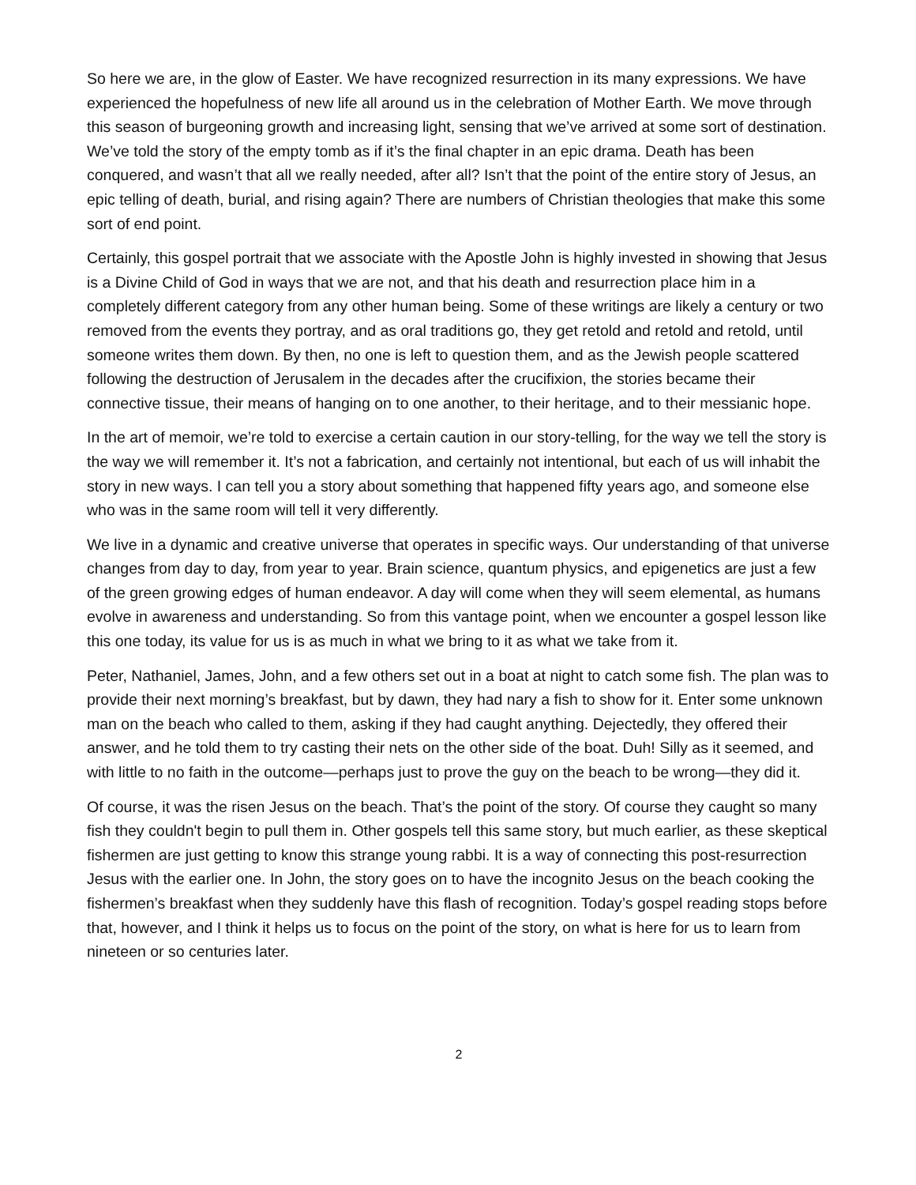So here we are, in the glow of Easter. We have recognized resurrection in its many expressions. We have experienced the hopefulness of new life all around us in the celebration of Mother Earth. We move through this season of burgeoning growth and increasing light, sensing that we’ve arrived at some sort of destination. We’ve told the story of the empty tomb as if it’s the final chapter in an epic drama. Death has been conquered, and wasn’t that all we really needed, after all? Isn’t that the point of the entire story of Jesus, an epic telling of death, burial, and rising again? There are numbers of Christian theologies that make this some sort of end point.
Certainly, this gospel portrait that we associate with the Apostle John is highly invested in showing that Jesus is a Divine Child of God in ways that we are not, and that his death and resurrection place him in a completely different category from any other human being. Some of these writings are likely a century or two removed from the events they portray, and as oral traditions go, they get retold and retold and retold, until someone writes them down. By then, no one is left to question them, and as the Jewish people scattered following the destruction of Jerusalem in the decades after the crucifixion, the stories became their connective tissue, their means of hanging on to one another, to their heritage, and to their messianic hope.
In the art of memoir, we’re told to exercise a certain caution in our story-telling, for the way we tell the story is the way we will remember it. It’s not a fabrication, and certainly not intentional, but each of us will inhabit the story in new ways. I can tell you a story about something that happened fifty years ago, and someone else who was in the same room will tell it very differently.
We live in a dynamic and creative universe that operates in specific ways. Our understanding of that universe changes from day to day, from year to year. Brain science, quantum physics, and epigenetics are just a few of the green growing edges of human endeavor. A day will come when they will seem elemental, as humans evolve in awareness and understanding. So from this vantage point, when we encounter a gospel lesson like this one today, its value for us is as much in what we bring to it as what we take from it.
Peter, Nathaniel, James, John, and a few others set out in a boat at night to catch some fish. The plan was to provide their next morning’s breakfast, but by dawn, they had nary a fish to show for it. Enter some unknown man on the beach who called to them, asking if they had caught anything. Dejectedly, they offered their answer, and he told them to try casting their nets on the other side of the boat. Duh! Silly as it seemed, and with little to no faith in the outcome—perhaps just to prove the guy on the beach to be wrong—they did it.
Of course, it was the risen Jesus on the beach. That’s the point of the story. Of course they caught so many fish they couldn't begin to pull them in. Other gospels tell this same story, but much earlier, as these skeptical fishermen are just getting to know this strange young rabbi. It is a way of connecting this post-resurrection Jesus with the earlier one. In John, the story goes on to have the incognito Jesus on the beach cooking the fishermen’s breakfast when they suddenly have this flash of recognition. Today’s gospel reading stops before that, however, and I think it helps us to focus on the point of the story, on what is here for us to learn from nineteen or so centuries later.
2